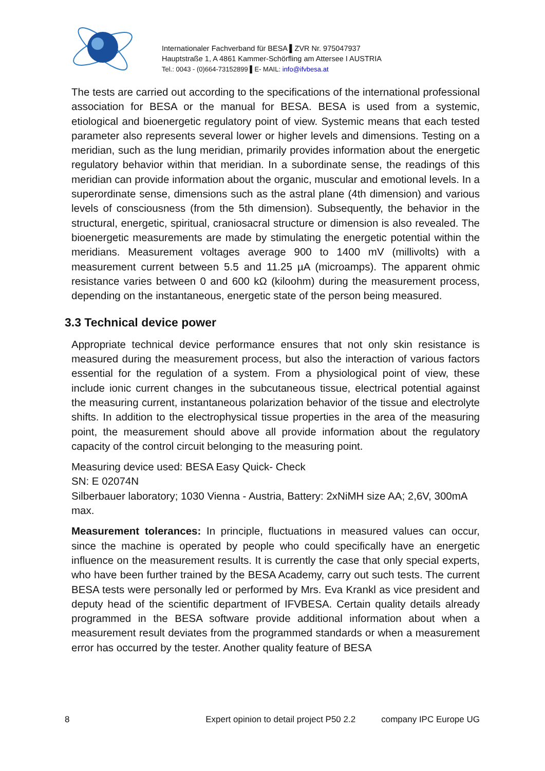Internationaler Fachverband für BESA ▌ZVR Nr. 975047937
Hauptstraße 1, A 4861 Kammer-Schörfling am Attersee I AUSTRIA
Tel.: 0043 - (0)664-73152899 ▌E- MAIL: info@ifvbesa.at
The tests are carried out according to the specifications of the international professional association for BESA or the manual for BESA. BESA is used from a systemic, etiological and bioenergetic regulatory point of view. Systemic means that each tested parameter also represents several lower or higher levels and dimensions. Testing on a meridian, such as the lung meridian, primarily provides information about the energetic regulatory behavior within that meridian. In a subordinate sense, the readings of this meridian can provide information about the organic, muscular and emotional levels. In a superordinate sense, dimensions such as the astral plane (4th dimension) and various levels of consciousness (from the 5th dimension). Subsequently, the behavior in the structural, energetic, spiritual, craniosacral structure or dimension is also revealed. The bioenergetic measurements are made by stimulating the energetic potential within the meridians. Measurement voltages average 900 to 1400 mV (millivolts) with a measurement current between 5.5 and 11.25 µA (microamps). The apparent ohmic resistance varies between 0 and 600 kΩ (kiloohm) during the measurement process, depending on the instantaneous, energetic state of the person being measured.
3.3 Technical device power
Appropriate technical device performance ensures that not only skin resistance is measured during the measurement process, but also the interaction of various factors essential for the regulation of a system. From a physiological point of view, these include ionic current changes in the subcutaneous tissue, electrical potential against the measuring current, instantaneous polarization behavior of the tissue and electrolyte shifts. In addition to the electrophysical tissue properties in the area of the measuring point, the measurement should above all provide information about the regulatory capacity of the control circuit belonging to the measuring point.
Measuring device used: BESA Easy Quick- Check
SN: E 02074N
Silberbauer laboratory; 1030 Vienna - Austria, Battery: 2xNiMH size AA; 2,6V, 300mA max.
Measurement tolerances: In principle, fluctuations in measured values can occur, since the machine is operated by people who could specifically have an energetic influence on the measurement results. It is currently the case that only special experts, who have been further trained by the BESA Academy, carry out such tests. The current BESA tests were personally led or performed by Mrs. Eva Krankl as vice president and deputy head of the scientific department of IFVBESA. Certain quality details already programmed in the BESA software provide additional information about when a measurement result deviates from the programmed standards or when a measurement error has occurred by the tester. Another quality feature of BESA
8 Expert opinion to detail project P50 2.2 company IPC Europe UG